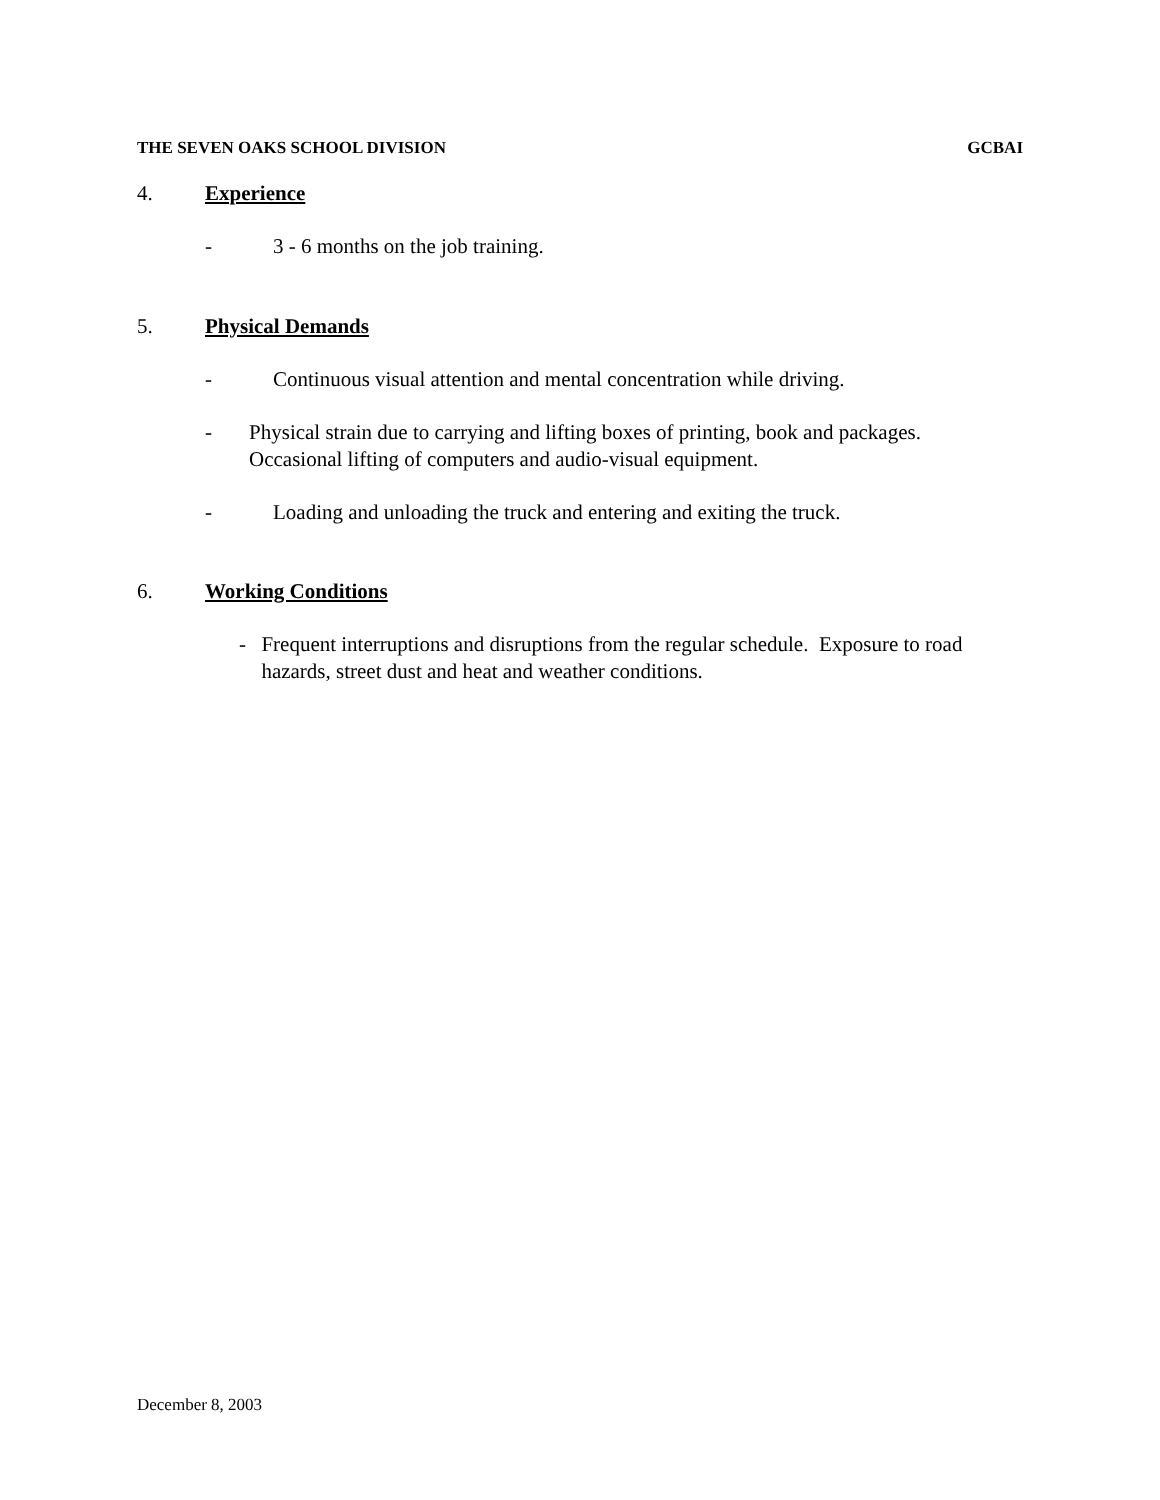THE SEVEN OAKS SCHOOL DIVISION GCBAI
4. Experience
- 3 - 6 months on the job training.
5. Physical Demands
- Continuous visual attention and mental concentration while driving.
- Physical strain due to carrying and lifting boxes of printing, book and packages. Occasional lifting of computers and audio-visual equipment.
- Loading and unloading the truck and entering and exiting the truck.
6. Working Conditions
- Frequent interruptions and disruptions from the regular schedule. Exposure to road hazards, street dust and heat and weather conditions.
December 8, 2003